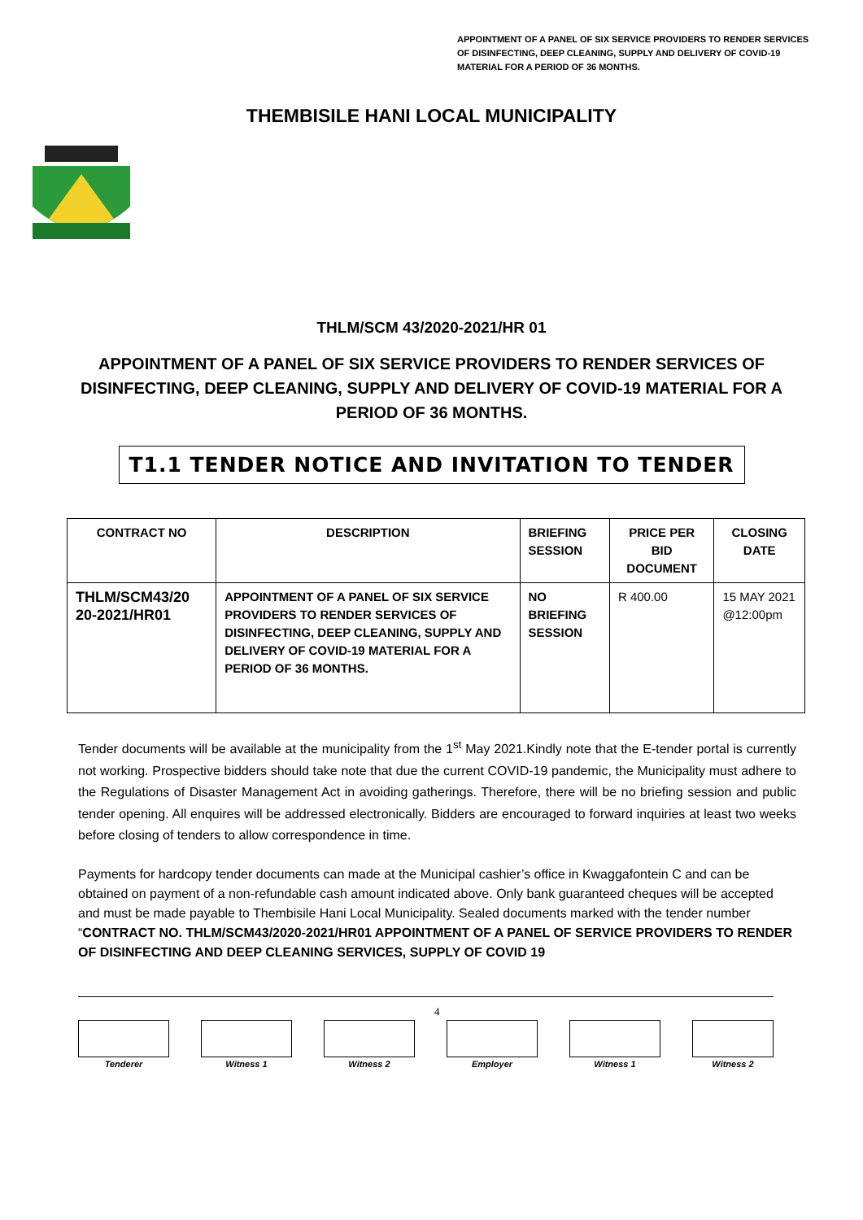APPOINTMENT OF A PANEL OF SIX SERVICE PROVIDERS TO RENDER SERVICES OF DISINFECTING, DEEP CLEANING, SUPPLY AND DELIVERY OF COVID-19 MATERIAL FOR A PERIOD OF 36 MONTHS.
THEMBISILE HANI LOCAL MUNICIPALITY
THLM/SCM 43/2020-2021/HR 01
APPOINTMENT OF A PANEL OF SIX SERVICE PROVIDERS TO RENDER SERVICES OF DISINFECTING, DEEP CLEANING, SUPPLY AND DELIVERY OF COVID-19 MATERIAL FOR A PERIOD OF 36 MONTHS.
T1.1 TENDER NOTICE AND INVITATION TO TENDER
| CONTRACT NO | DESCRIPTION | BRIEFING SESSION | PRICE PER BID DOCUMENT | CLOSING DATE |
| --- | --- | --- | --- | --- |
| THLM/SCM43/20 20-2021/HR01 | APPOINTMENT OF A PANEL OF SIX SERVICE PROVIDERS TO RENDER SERVICES OF DISINFECTING, DEEP CLEANING, SUPPLY AND DELIVERY OF COVID-19 MATERIAL FOR A PERIOD OF 36 MONTHS. | NO BRIEFING SESSION | R 400.00 | 15 MAY 2021 @12:00pm |
Tender documents will be available at the municipality from the 1<sup>st</sup> May 2021.Kindly note that the E-tender portal is currently not working. Prospective bidders should take note that due the current COVID-19 pandemic, the Municipality must adhere to the Regulations of Disaster Management Act in avoiding gatherings. Therefore, there will be no briefing session and public tender opening. All enquires will be addressed electronically. Bidders are encouraged to forward inquiries at least two weeks before closing of tenders to allow correspondence in time.
Payments for hardcopy tender documents can made at the Municipal cashier’s office in Kwaggafontein C and can be obtained on payment of a non-refundable cash amount indicated above. Only bank guaranteed cheques will be accepted and must be made payable to Thembisile Hani Local Municipality. Sealed documents marked with the tender number “CONTRACT NO. THLM/SCM43/2020-2021/HR01 APPOINTMENT OF A PANEL OF SERVICE PROVIDERS TO RENDER OF DISINFECTING AND DEEP CLEANING SERVICES, SUPPLY OF COVID 19
4
Tenderer Witness 1 Witness 2 Employer Witness 1 Witness 2